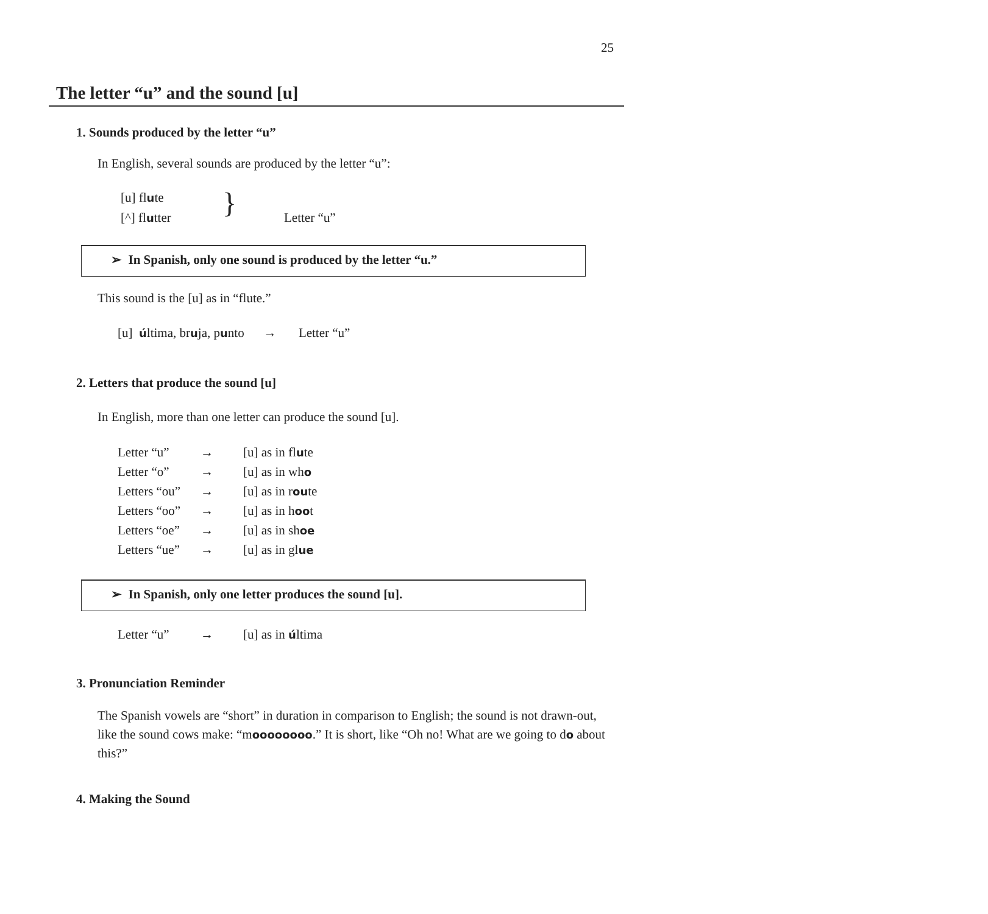25
The letter “u” and the sound [u]
1. Sounds produced by the letter “u”
In English, several sounds are produced by the letter “u”:
[u] flute
[^] flutter } Letter “u”
➢ In Spanish, only one sound is produced by the letter “u.”
This sound is the [u] as in “flute.”
[u] última, bruja, punto → Letter “u”
2. Letters that produce the sound [u]
In English, more than one letter can produce the sound [u].
| Letter “u” | → | [u] as in fl u te |
| Letter “o” | → | [u] as in wh o |
| Letters “ou” | → | [u] as in r ou te |
| Letters “oo” | → | [u] as in h oo t |
| Letters “oe” | → | [u] as in sh oe |
| Letters “ue” | → | [u] as in gl ue |
➢ In Spanish, only one letter produces the sound [u].
| Letter “u” | → | [u] as in ú ltima |
3. Pronunciation Reminder
The Spanish vowels are “short” in duration in comparison to English; the sound is not drawn-out, like the sound cows make: “moooooooo.” It is short, like “Oh no! What are we going to do about this?”
4. Making the Sound